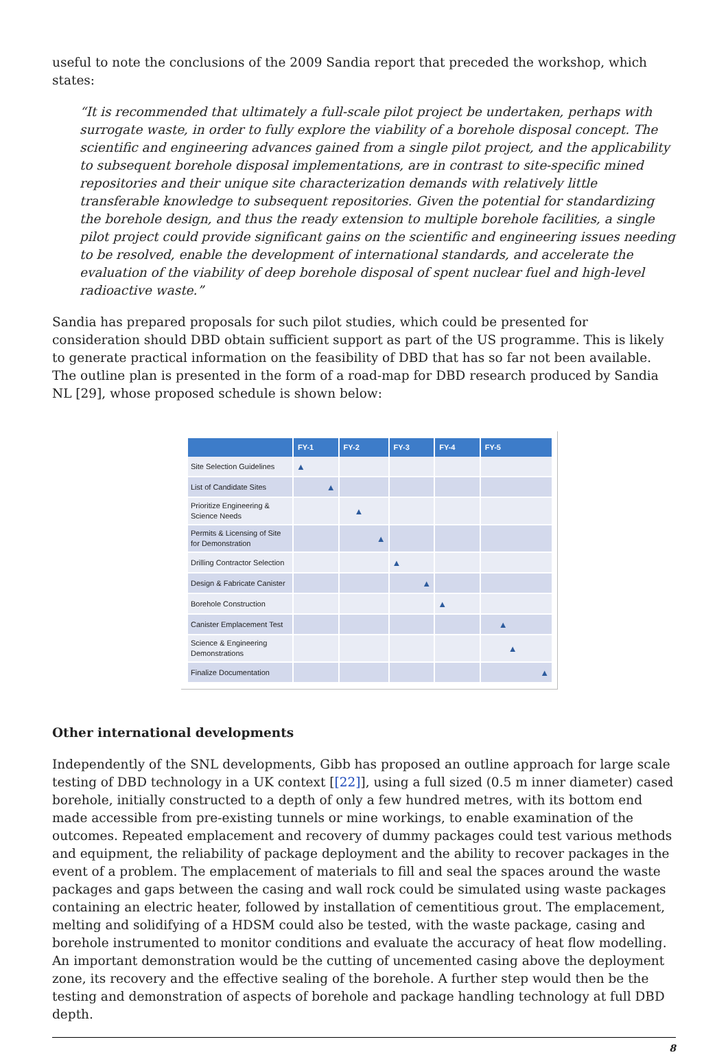useful to note the conclusions of the 2009 Sandia report that preceded the workshop, which states:
“It is recommended that ultimately a full-scale pilot project be undertaken, perhaps with surrogate waste, in order to fully explore the viability of a borehole disposal concept. The scientific and engineering advances gained from a single pilot project, and the applicability to subsequent borehole disposal implementations, are in contrast to site-specific mined repositories and their unique site characterization demands with relatively little transferable knowledge to subsequent repositories. Given the potential for standardizing the borehole design, and thus the ready extension to multiple borehole facilities, a single pilot project could provide significant gains on the scientific and engineering issues needing to be resolved, enable the development of international standards, and accelerate the evaluation of the viability of deep borehole disposal of spent nuclear fuel and high-level radioactive waste.”
Sandia has prepared proposals for such pilot studies, which could be presented for consideration should DBD obtain sufficient support as part of the US programme. This is likely to generate practical information on the feasibility of DBD that has so far not been available. The outline plan is presented in the form of a road-map for DBD research produced by Sandia NL [29], whose proposed schedule is shown below:
| | FY-1 | FY-2 | FY-3 | FY-4 | FY-5 |
| --- | --- | --- | --- | --- | --- |
| Site Selection Guidelines | ▲ | | | | |
| List of Candidate Sites | ▲ | | | | |
| Prioritize Engineering & Science Needs | | ▲ | | | |
| Permits & Licensing of Site for Demonstration | | ▲ | | | |
| Drilling Contractor Selection | | | ▲ | | |
| Design & Fabricate Canister | | | ▲ | | |
| Borehole Construction | | | | ▲ | |
| Canister Emplacement Test | | | | | ▲ |
| Science & Engineering Demonstrations | | | | | ▲ |
| Finalize Documentation | | | | | ▲ |
Other international developments
Independently of the SNL developments, Gibb has proposed an outline approach for large scale testing of DBD technology in a UK context [[22]], using a full sized (0.5 m inner diameter) cased borehole, initially constructed to a depth of only a few hundred metres, with its bottom end made accessible from pre-existing tunnels or mine workings, to enable examination of the outcomes. Repeated emplacement and recovery of dummy packages could test various methods and equipment, the reliability of package deployment and the ability to recover packages in the event of a problem. The emplacement of materials to fill and seal the spaces around the waste packages and gaps between the casing and wall rock could be simulated using waste packages containing an electric heater, followed by installation of cementitious grout. The emplacement, melting and solidifying of a HDSM could also be tested, with the waste package, casing and borehole instrumented to monitor conditions and evaluate the accuracy of heat flow modelling. An important demonstration would be the cutting of uncemented casing above the deployment zone, its recovery and the effective sealing of the borehole. A further step would then be the testing and demonstration of aspects of borehole and package handling technology at full DBD depth.
8